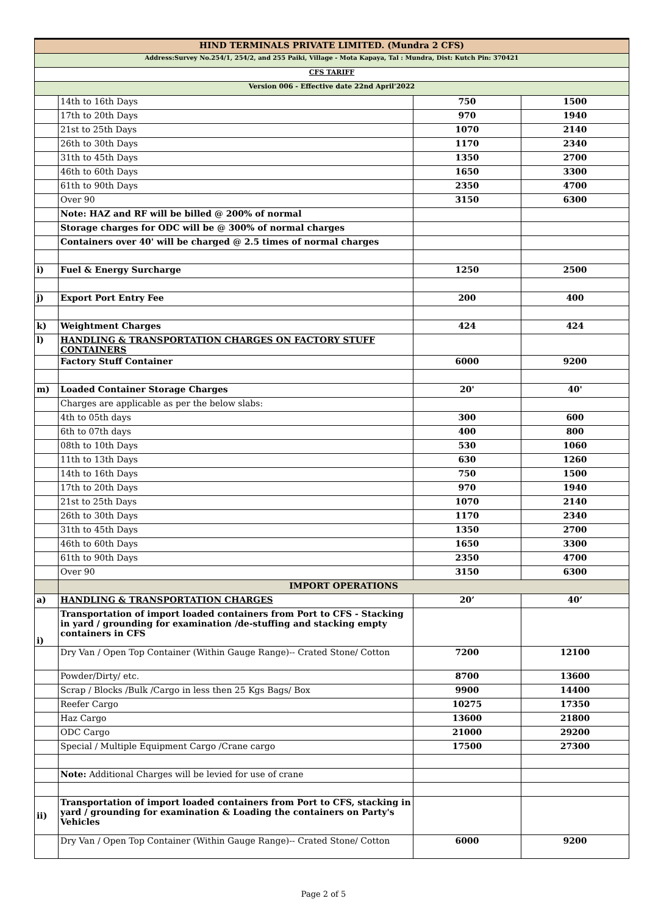| HIND TERMINALS PRIVATE LIMITED. (Mundra 2 CFS) | | | |
| Address:Survey No.254/1, 254/2, and 255 Paiki, Village - Mota Kapaya, Tal : Mundra, Dist: Kutch Pin: 370421 | | | |
| CFS TARIFF | | | |
| Version 006 - Effective date 22nd April'2022 | | | |
| | 14th to 16th Days | 750 | 1500 |
| | 17th to 20th Days | 970 | 1940 |
| | 21st to 25th Days | 1070 | 2140 |
| | 26th to 30th Days | 1170 | 2340 |
| | 31th to 45th Days | 1350 | 2700 |
| | 46th to 60th Days | 1650 | 3300 |
| | 61th to 90th Days | 2350 | 4700 |
| | Over 90 | 3150 | 6300 |
| | Note: HAZ and RF will be billed @ 200% of normal | | |
| | Storage charges for ODC will be @ 300% of normal charges | | |
| | Containers over 40' will be charged @ 2.5 times of normal charges | | |
| i) | Fuel & Energy Surcharge | 1250 | 2500 |
| j) | Export Port Entry Fee | 200 | 400 |
| k) | Weightment Charges | 424 | 424 |
| l) | HANDLING & TRANSPORTATION CHARGES ON FACTORY STUFF CONTAINERS | | |
| | Factory Stuff Container | 6000 | 9200 |
| m) | Loaded Container Storage Charges | 20' | 40' |
| | Charges are applicable as per the below slabs: | | |
| | 4th to 05th days | 300 | 600 |
| | 6th to 07th days | 400 | 800 |
| | 08th to 10th Days | 530 | 1060 |
| | 11th to 13th Days | 630 | 1260 |
| | 14th to 16th Days | 750 | 1500 |
| | 17th to 20th Days | 970 | 1940 |
| | 21st to 25th Days | 1070 | 2140 |
| | 26th to 30th Days | 1170 | 2340 |
| | 31th to 45th Days | 1350 | 2700 |
| | 46th to 60th Days | 1650 | 3300 |
| | 61th to 90th Days | 2350 | 4700 |
| | Over 90 | 3150 | 6300 |
| | IMPORT OPERATIONS | | |
| a) | HANDLING & TRANSPORTATION CHARGES | 20’ | 40’ |
| i) | Transportation of import loaded containers from Port to CFS - Stacking in yard / grounding for examination /de-stuffing and stacking empty containers in CFS | | |
| | Dry Van / Open Top Container (Within Gauge Range)-- Crated Stone/ Cotton | 7200 | 12100 |
| | Powder/Dirty/ etc. | 8700 | 13600 |
| | Scrap / Blocks /Bulk /Cargo in less then 25 Kgs Bags/ Box | 9900 | 14400 |
| | Reefer Cargo | 10275 | 17350 |
| | Haz Cargo | 13600 | 21800 |
| | ODC Cargo | 21000 | 29200 |
| | Special / Multiple Equipment Cargo /Crane cargo | 17500 | 27300 |
| | Note: Additional Charges will be levied for use of crane | | |
| ii) | Transportation of import loaded containers from Port to CFS, stacking in yard / grounding for examination & Loading the containers on Party's Vehicles | | |
| | Dry Van / Open Top Container (Within Gauge Range)-- Crated Stone/ Cotton | 6000 | 9200 |
Page 2 of 5